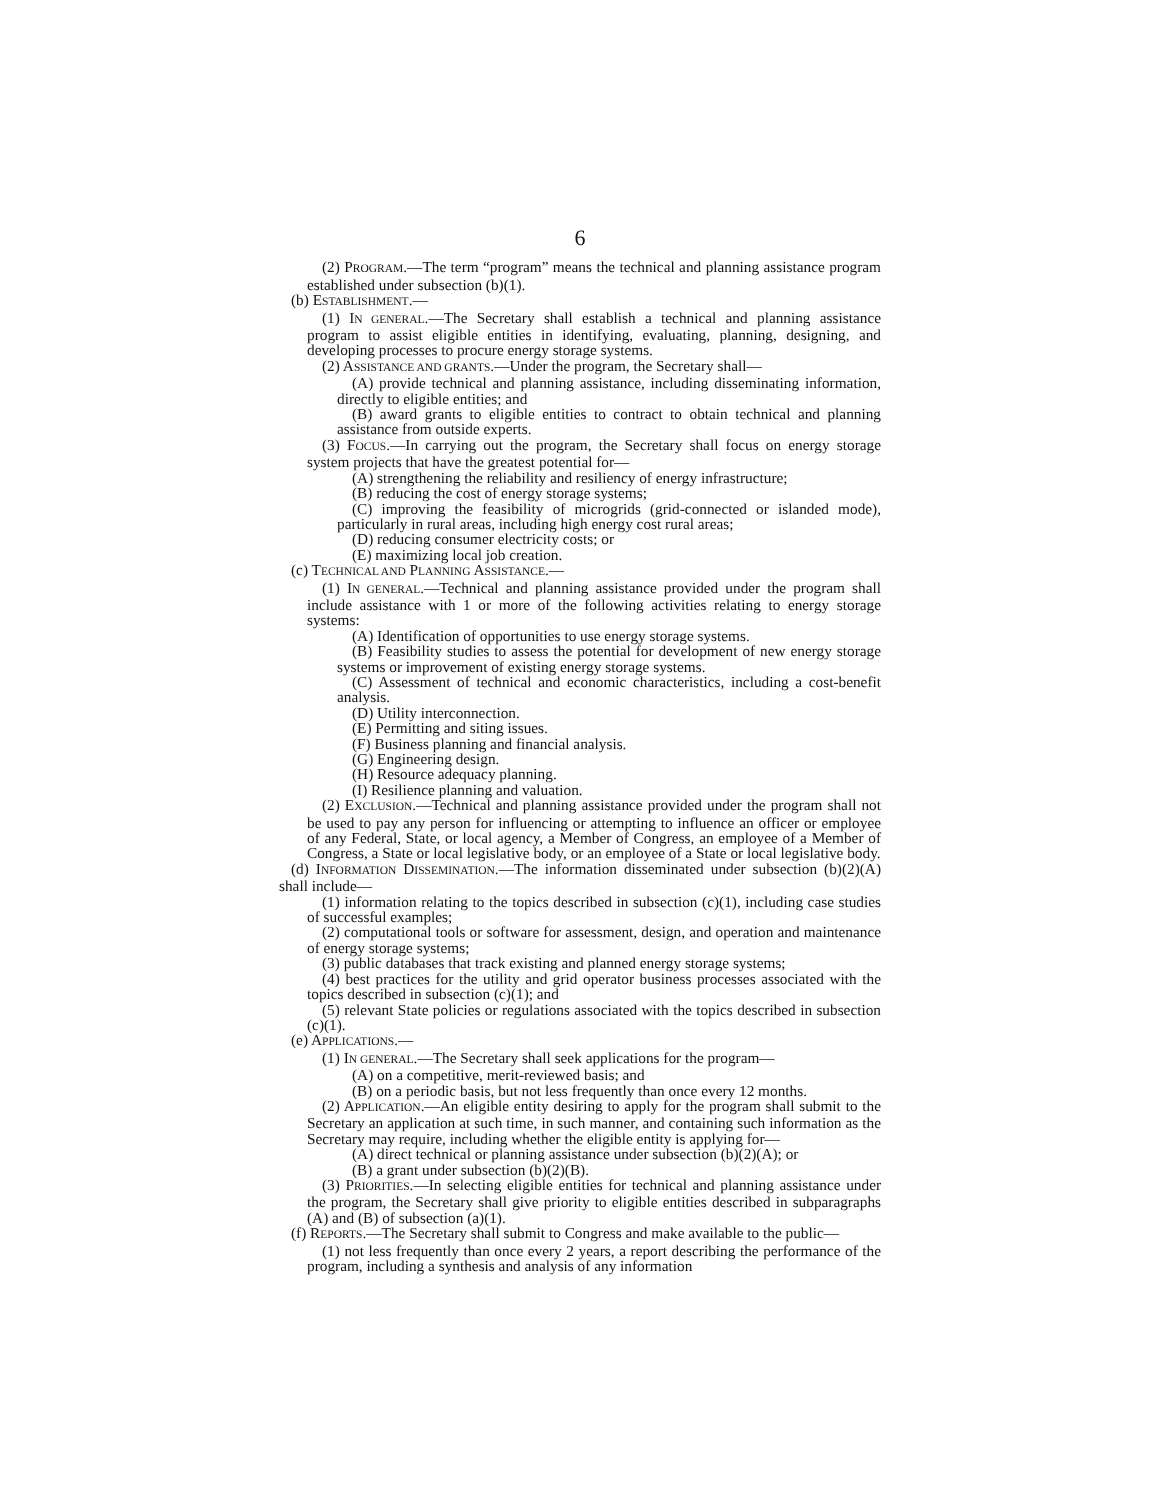6
(2) PROGRAM.—The term “program” means the technical and planning assistance program established under subsection (b)(1).
(b) ESTABLISHMENT.—
(1) IN GENERAL.—The Secretary shall establish a technical and planning assistance program to assist eligible entities in identifying, evaluating, planning, designing, and developing processes to procure energy storage systems.
(2) ASSISTANCE AND GRANTS.—Under the program, the Secretary shall—
(A) provide technical and planning assistance, including disseminating information, directly to eligible entities; and
(B) award grants to eligible entities to contract to obtain technical and planning assistance from outside experts.
(3) FOCUS.—In carrying out the program, the Secretary shall focus on energy storage system projects that have the greatest potential for—
(A) strengthening the reliability and resiliency of energy infrastructure;
(B) reducing the cost of energy storage systems;
(C) improving the feasibility of microgrids (grid-connected or islanded mode), particularly in rural areas, including high energy cost rural areas;
(D) reducing consumer electricity costs; or
(E) maximizing local job creation.
(c) TECHNICAL AND PLANNING ASSISTANCE.—
(1) IN GENERAL.—Technical and planning assistance provided under the program shall include assistance with 1 or more of the following activities relating to energy storage systems:
(A) Identification of opportunities to use energy storage systems.
(B) Feasibility studies to assess the potential for development of new energy storage systems or improvement of existing energy storage systems.
(C) Assessment of technical and economic characteristics, including a cost-benefit analysis.
(D) Utility interconnection.
(E) Permitting and siting issues.
(F) Business planning and financial analysis.
(G) Engineering design.
(H) Resource adequacy planning.
(I) Resilience planning and valuation.
(2) EXCLUSION.—Technical and planning assistance provided under the program shall not be used to pay any person for influencing or attempting to influence an officer or employee of any Federal, State, or local agency, a Member of Congress, an employee of a Member of Congress, a State or local legislative body, or an employee of a State or local legislative body.
(d) INFORMATION DISSEMINATION.—The information disseminated under subsection (b)(2)(A) shall include—
(1) information relating to the topics described in subsection (c)(1), including case studies of successful examples;
(2) computational tools or software for assessment, design, and operation and maintenance of energy storage systems;
(3) public databases that track existing and planned energy storage systems;
(4) best practices for the utility and grid operator business processes associated with the topics described in subsection (c)(1); and
(5) relevant State policies or regulations associated with the topics described in subsection (c)(1).
(e) APPLICATIONS.—
(1) IN GENERAL.—The Secretary shall seek applications for the program—
(A) on a competitive, merit-reviewed basis; and
(B) on a periodic basis, but not less frequently than once every 12 months.
(2) APPLICATION.—An eligible entity desiring to apply for the program shall submit to the Secretary an application at such time, in such manner, and containing such information as the Secretary may require, including whether the eligible entity is applying for—
(A) direct technical or planning assistance under subsection (b)(2)(A); or
(B) a grant under subsection (b)(2)(B).
(3) PRIORITIES.—In selecting eligible entities for technical and planning assistance under the program, the Secretary shall give priority to eligible entities described in subparagraphs (A) and (B) of subsection (a)(1).
(f) REPORTS.—The Secretary shall submit to Congress and make available to the public—
(1) not less frequently than once every 2 years, a report describing the performance of the program, including a synthesis and analysis of any information